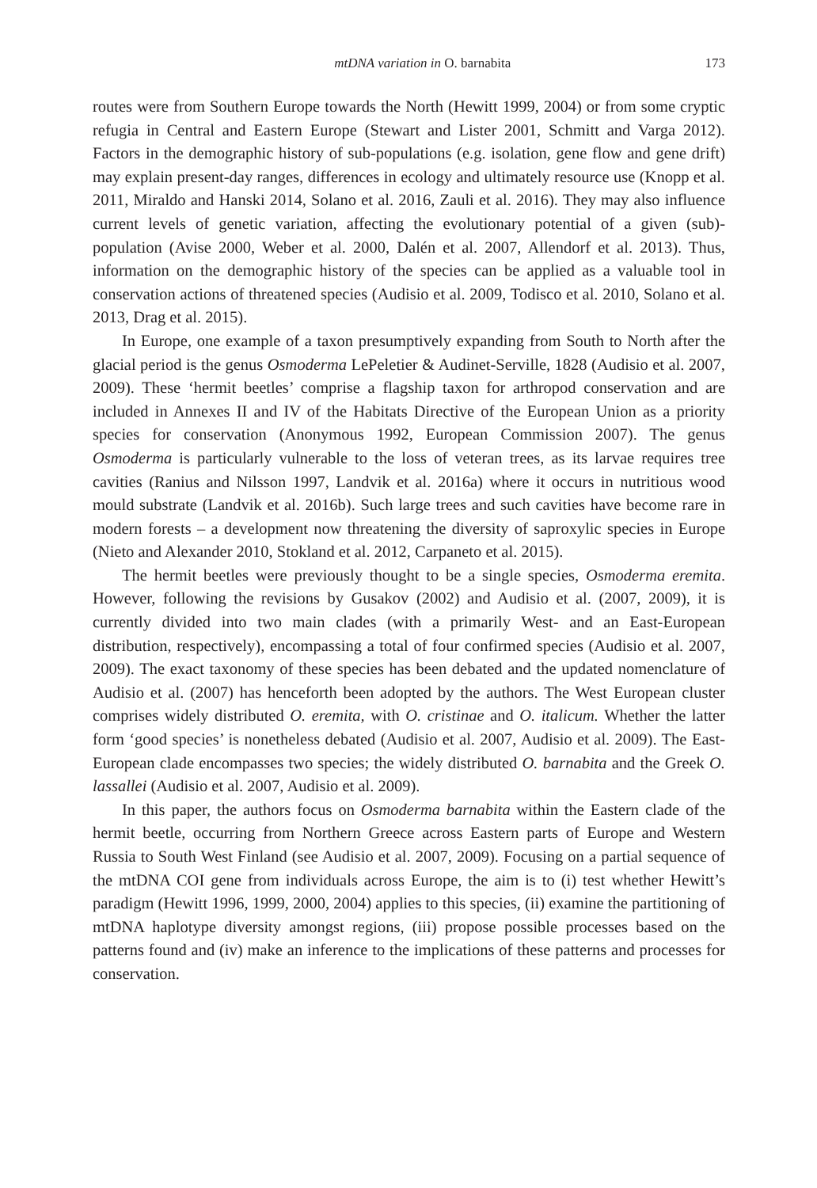mtDNA variation in O. barnabita 173
routes were from Southern Europe towards the North (Hewitt 1999, 2004) or from some cryptic refugia in Central and Eastern Europe (Stewart and Lister 2001, Schmitt and Varga 2012). Factors in the demographic history of sub-populations (e.g. isolation, gene flow and gene drift) may explain present-day ranges, differences in ecology and ultimately resource use (Knopp et al. 2011, Miraldo and Hanski 2014, Solano et al. 2016, Zauli et al. 2016). They may also influence current levels of genetic variation, affecting the evolutionary potential of a given (sub)-population (Avise 2000, Weber et al. 2000, Dalén et al. 2007, Allendorf et al. 2013). Thus, information on the demographic history of the species can be applied as a valuable tool in conservation actions of threatened species (Audisio et al. 2009, Todisco et al. 2010, Solano et al. 2013, Drag et al. 2015).
In Europe, one example of a taxon presumptively expanding from South to North after the glacial period is the genus Osmoderma LePeletier & Audinet-Serville, 1828 (Audisio et al. 2007, 2009). These ‘hermit beetles’ comprise a flagship taxon for arthropod conservation and are included in Annexes II and IV of the Habitats Directive of the European Union as a priority species for conservation (Anonymous 1992, European Commission 2007). The genus Osmoderma is particularly vulnerable to the loss of veteran trees, as its larvae requires tree cavities (Ranius and Nilsson 1997, Landvik et al. 2016a) where it occurs in nutritious wood mould substrate (Landvik et al. 2016b). Such large trees and such cavities have become rare in modern forests – a development now threatening the diversity of saproxylic species in Europe (Nieto and Alexander 2010, Stokland et al. 2012, Carpaneto et al. 2015).
The hermit beetles were previously thought to be a single species, Osmoderma eremita. However, following the revisions by Gusakov (2002) and Audisio et al. (2007, 2009), it is currently divided into two main clades (with a primarily West- and an East-European distribution, respectively), encompassing a total of four confirmed species (Audisio et al. 2007, 2009). The exact taxonomy of these species has been debated and the updated nomenclature of Audisio et al. (2007) has henceforth been adopted by the authors. The West European cluster comprises widely distributed O. eremita, with O. cristinae and O. italicum. Whether the latter form ‘good species’ is nonetheless debated (Audisio et al. 2007, Audisio et al. 2009). The East-European clade encompasses two species; the widely distributed O. barnabita and the Greek O. lassallei (Audisio et al. 2007, Audisio et al. 2009).
In this paper, the authors focus on Osmoderma barnabita within the Eastern clade of the hermit beetle, occurring from Northern Greece across Eastern parts of Europe and Western Russia to South West Finland (see Audisio et al. 2007, 2009). Focusing on a partial sequence of the mtDNA COI gene from individuals across Europe, the aim is to (i) test whether Hewitt’s paradigm (Hewitt 1996, 1999, 2000, 2004) applies to this species, (ii) examine the partitioning of mtDNA haplotype diversity amongst regions, (iii) propose possible processes based on the patterns found and (iv) make an inference to the implications of these patterns and processes for conservation.